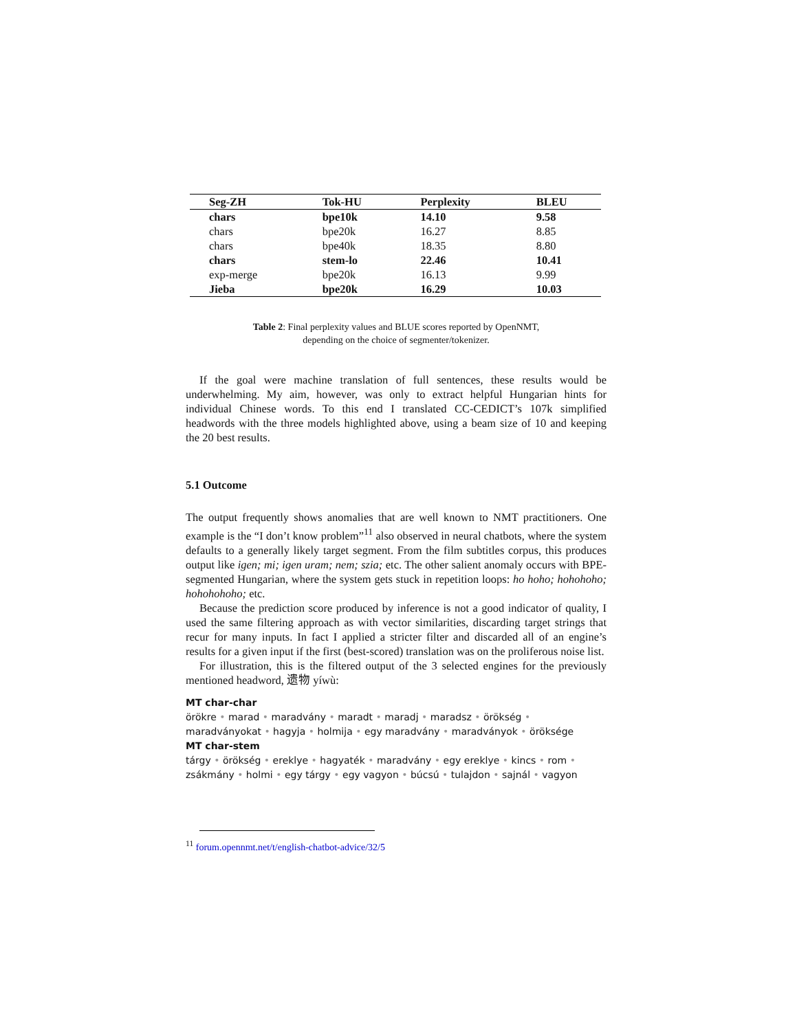| Seg-ZH | Tok-HU | Perplexity | BLEU |
| --- | --- | --- | --- |
| chars | bpe10k | 14.10 | 9.58 |
| chars | bpe20k | 16.27 | 8.85 |
| chars | bpe40k | 18.35 | 8.80 |
| chars | stem-lo | 22.46 | 10.41 |
| exp-merge | bpe20k | 16.13 | 9.99 |
| Jieba | bpe20k | 16.29 | 10.03 |
Table 2: Final perplexity values and BLUE scores reported by OpenNMT,
depending on the choice of segmenter/tokenizer.
If the goal were machine translation of full sentences, these results would be underwhelming. My aim, however, was only to extract helpful Hungarian hints for individual Chinese words. To this end I translated CC-CEDICT’s 107k simplified headwords with the three models highlighted above, using a beam size of 10 and keeping the 20 best results.
5.1 Outcome
The output frequently shows anomalies that are well known to NMT practitioners. One example is the “I don’t know problem”<sup>11</sup> also observed in neural chatbots, where the system defaults to a generally likely target segment. From the film subtitles corpus, this produces output like igen; mi; igen uram; nem; szia; etc. The other salient anomaly occurs with BPE-segmented Hungarian, where the system gets stuck in repetition loops: ho hoho; hohohoho; hohohohoho; etc.
Because the prediction score produced by inference is not a good indicator of quality, I used the same filtering approach as with vector similarities, discarding target strings that recur for many inputs. In fact I applied a stricter filter and discarded all of an engine’s results for a given input if the first (best-scored) translation was on the proliferous noise list.
For illustration, this is the filtered output of the 3 selected engines for the previously mentioned headword, 遗物 yíwù:
MT char-char
örökre • marad • maradvány • maradt • maradj • maradsz • örökség • maradványokat • hagyja • holmija • egy maradvány • maradványok • öröksége
MT char-stem
tárgy • örökség • ereklye • hagyaték • maradvány • egy ereklye • kincs • rom •
zsákmány • holmi • egy tárgy • egy vagyon • búcsú • tulajdon • sajnál • vagyon
<sup>11</sup> forum.opennmt.net/t/english-chatbot-advice/32/5